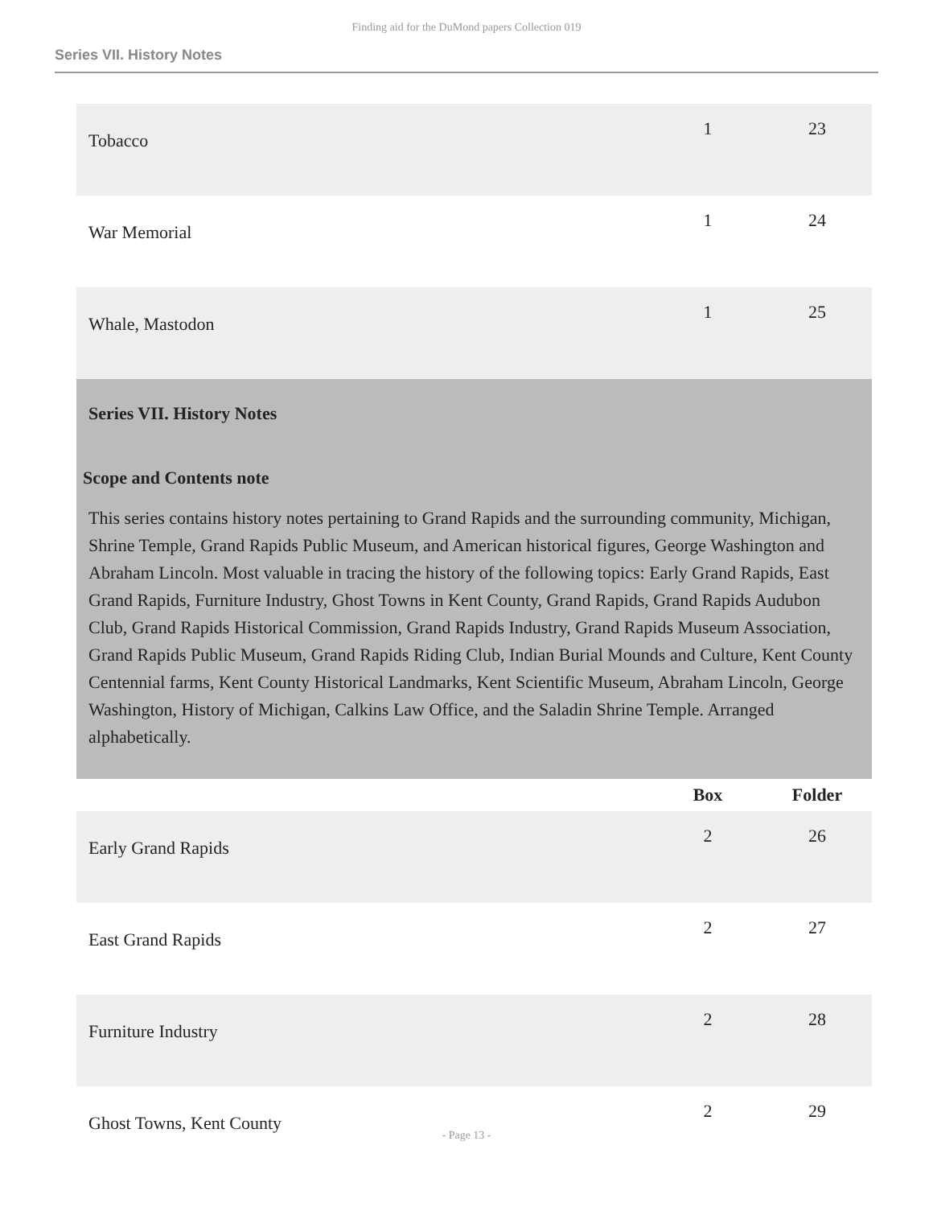Finding aid for the DuMond papers Collection 019
Series VII. History Notes
| Tobacco | 1 | 23 |
| War Memorial | 1 | 24 |
| Whale, Mastodon | 1 | 25 |
Series VII. History Notes
Scope and Contents note
This series contains history notes pertaining to Grand Rapids and the surrounding community, Michigan, Shrine Temple, Grand Rapids Public Museum, and American historical figures, George Washington and Abraham Lincoln. Most valuable in tracing the history of the following topics: Early Grand Rapids, East Grand Rapids, Furniture Industry, Ghost Towns in Kent County, Grand Rapids, Grand Rapids Audubon Club, Grand Rapids Historical Commission, Grand Rapids Industry, Grand Rapids Museum Association, Grand Rapids Public Museum, Grand Rapids Riding Club, Indian Burial Mounds and Culture, Kent County Centennial farms, Kent County Historical Landmarks, Kent Scientific Museum, Abraham Lincoln, George Washington, History of Michigan, Calkins Law Office, and the Saladin Shrine Temple. Arranged alphabetically.
| | Box | Folder |
| --- | --- | --- |
| Early Grand Rapids | 2 | 26 |
| East Grand Rapids | 2 | 27 |
| Furniture Industry | 2 | 28 |
| Ghost Towns, Kent County | 2 | 29 |
- Page 13 -